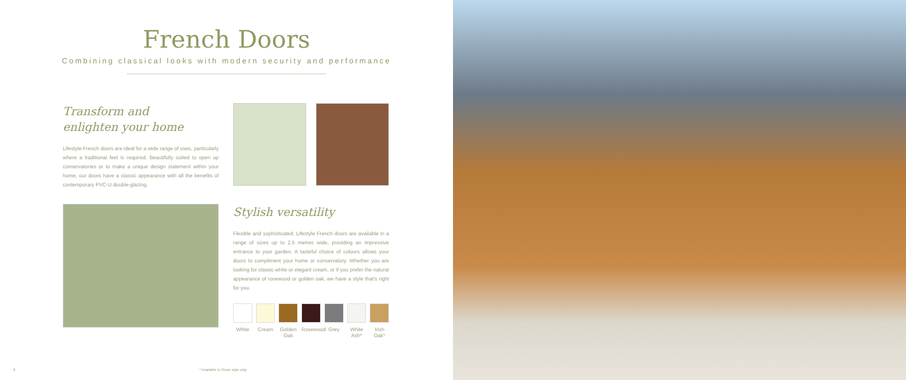French Doors
Combining classical looks with modern security and performance
Transform and
enlighten your home
Lifestyle French doors are ideal for a wide range of uses, particularly where a traditional feel is required. Beautifully suited to open up conservatories or to make a unique design statement within your home, our doors have a classic appearance with all the benefits of contemporary PVC-U double-glazing.
Stylish versatility
Flexible and sophisticated, Lifestyle French doors are available in a range of sizes up to 2.5 metres wide, providing an impressive entrance to your garden. A tasteful choice of colours allows your doors to compliment your home or conservatory. Whether you are looking for classic white or elegant cream, or if you prefer the natural appearance of rosewood or golden oak, we have a style that's right for you.
White Cream Golden Oak
Rosewood
Grey White Ash*
Irish Oak*
8 * Available in Ovolo style only